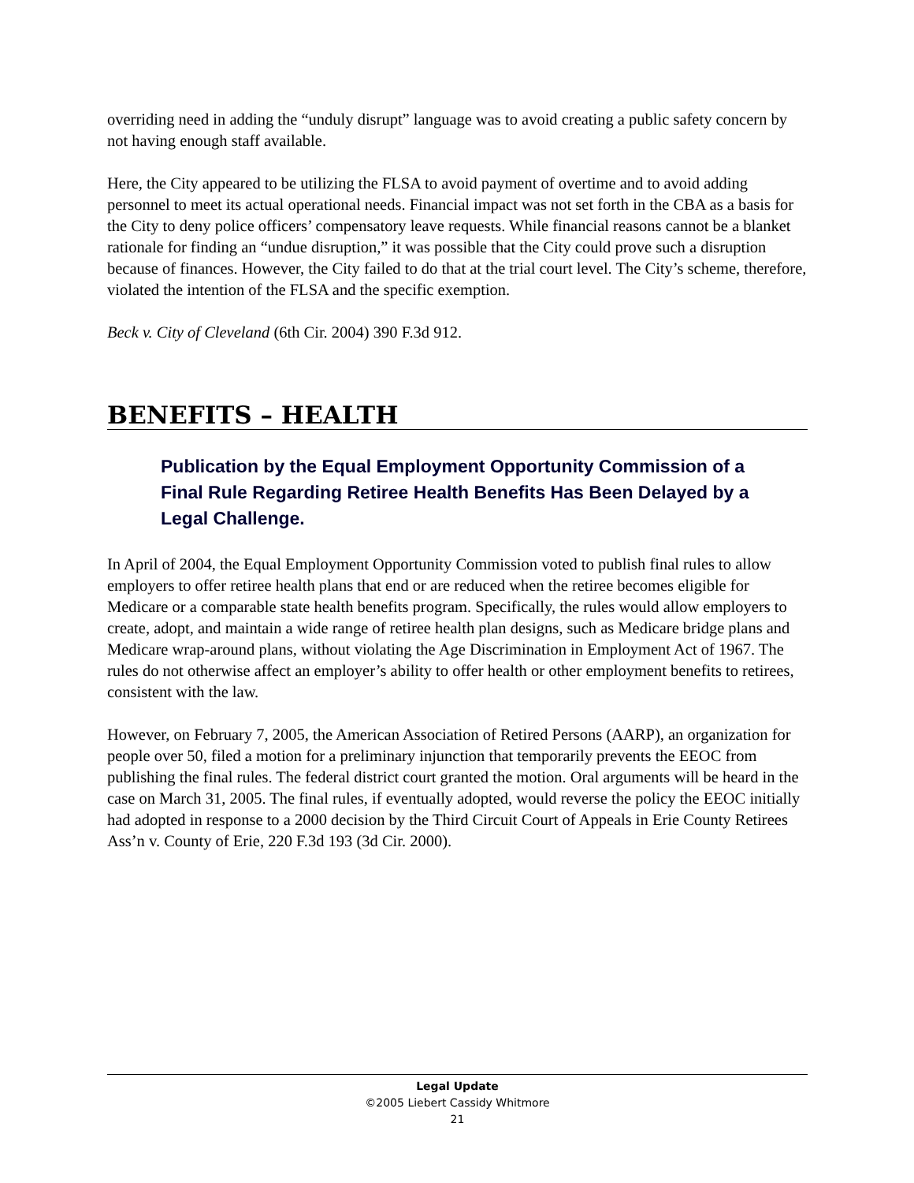overriding need in adding the “unduly disrupt” language was to avoid creating a public safety concern by not having enough staff available.
Here, the City appeared to be utilizing the FLSA to avoid payment of overtime and to avoid adding personnel to meet its actual operational needs. Financial impact was not set forth in the CBA as a basis for the City to deny police officers’ compensatory leave requests. While financial reasons cannot be a blanket rationale for finding an “undue disruption,” it was possible that the City could prove such a disruption because of finances. However, the City failed to do that at the trial court level. The City’s scheme, therefore, violated the intention of the FLSA and the specific exemption.
Beck v. City of Cleveland (6th Cir. 2004) 390 F.3d 912.
BENEFITS – HEALTH
Publication by the Equal Employment Opportunity Commission of a Final Rule Regarding Retiree Health Benefits Has Been Delayed by a Legal Challenge.
In April of 2004, the Equal Employment Opportunity Commission voted to publish final rules to allow employers to offer retiree health plans that end or are reduced when the retiree becomes eligible for Medicare or a comparable state health benefits program. Specifically, the rules would allow employers to create, adopt, and maintain a wide range of retiree health plan designs, such as Medicare bridge plans and Medicare wrap-around plans, without violating the Age Discrimination in Employment Act of 1967. The rules do not otherwise affect an employer’s ability to offer health or other employment benefits to retirees, consistent with the law.
However, on February 7, 2005, the American Association of Retired Persons (AARP), an organization for people over 50, filed a motion for a preliminary injunction that temporarily prevents the EEOC from publishing the final rules. The federal district court granted the motion. Oral arguments will be heard in the case on March 31, 2005. The final rules, if eventually adopted, would reverse the policy the EEOC initially had adopted in response to a 2000 decision by the Third Circuit Court of Appeals in Erie County Retirees Ass’n v. County of Erie, 220 F.3d 193 (3d Cir. 2000).
Legal Update
©2005 Liebert Cassidy Whitmore
21